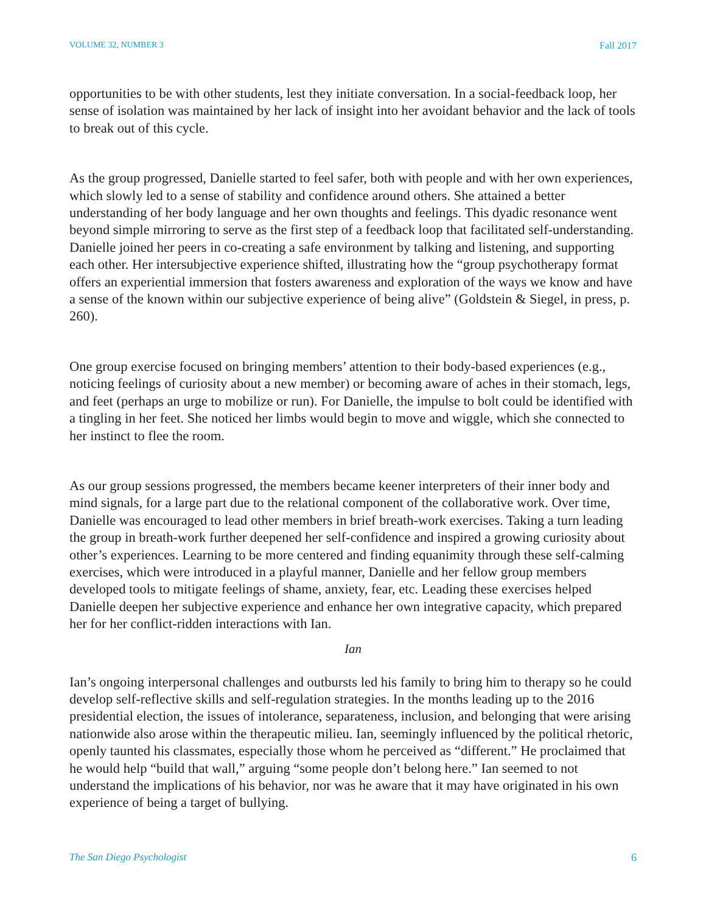VOLUME 32, NUMBER 3 Fall 2017
opportunities to be with other students, lest they initiate conversation. In a social-feedback loop, her sense of isolation was maintained by her lack of insight into her avoidant behavior and the lack of tools to break out of this cycle.
As the group progressed, Danielle started to feel safer, both with people and with her own experiences, which slowly led to a sense of stability and confidence around others. She attained a better understanding of her body language and her own thoughts and feelings. This dyadic resonance went beyond simple mirroring to serve as the first step of a feedback loop that facilitated self-understanding. Danielle joined her peers in co-creating a safe environment by talking and listening, and supporting each other. Her intersubjective experience shifted, illustrating how the “group psychotherapy format offers an experiential immersion that fosters awareness and exploration of the ways we know and have a sense of the known within our subjective experience of being alive” (Goldstein & Siegel, in press, p. 260).
One group exercise focused on bringing members’ attention to their body-based experiences (e.g., noticing feelings of curiosity about a new member) or becoming aware of aches in their stomach, legs, and feet (perhaps an urge to mobilize or run). For Danielle, the impulse to bolt could be identified with a tingling in her feet. She noticed her limbs would begin to move and wiggle, which she connected to her instinct to flee the room.
As our group sessions progressed, the members became keener interpreters of their inner body and mind signals, for a large part due to the relational component of the collaborative work. Over time, Danielle was encouraged to lead other members in brief breath-work exercises. Taking a turn leading the group in breath-work further deepened her self-confidence and inspired a growing curiosity about other’s experiences. Learning to be more centered and finding equanimity through these self-calming exercises, which were introduced in a playful manner, Danielle and her fellow group members developed tools to mitigate feelings of shame, anxiety, fear, etc. Leading these exercises helped Danielle deepen her subjective experience and enhance her own integrative capacity, which prepared her for her conflict-ridden interactions with Ian.
Ian
Ian’s ongoing interpersonal challenges and outbursts led his family to bring him to therapy so he could develop self-reflective skills and self-regulation strategies. In the months leading up to the 2016 presidential election, the issues of intolerance, separateness, inclusion, and belonging that were arising nationwide also arose within the therapeutic milieu. Ian, seemingly influenced by the political rhetoric, openly taunted his classmates, especially those whom he perceived as “different.” He proclaimed that he would help “build that wall,” arguing “some people don’t belong here.” Ian seemed to not understand the implications of his behavior, nor was he aware that it may have originated in his own experience of being a target of bullying.
The San Diego Psychologist 6